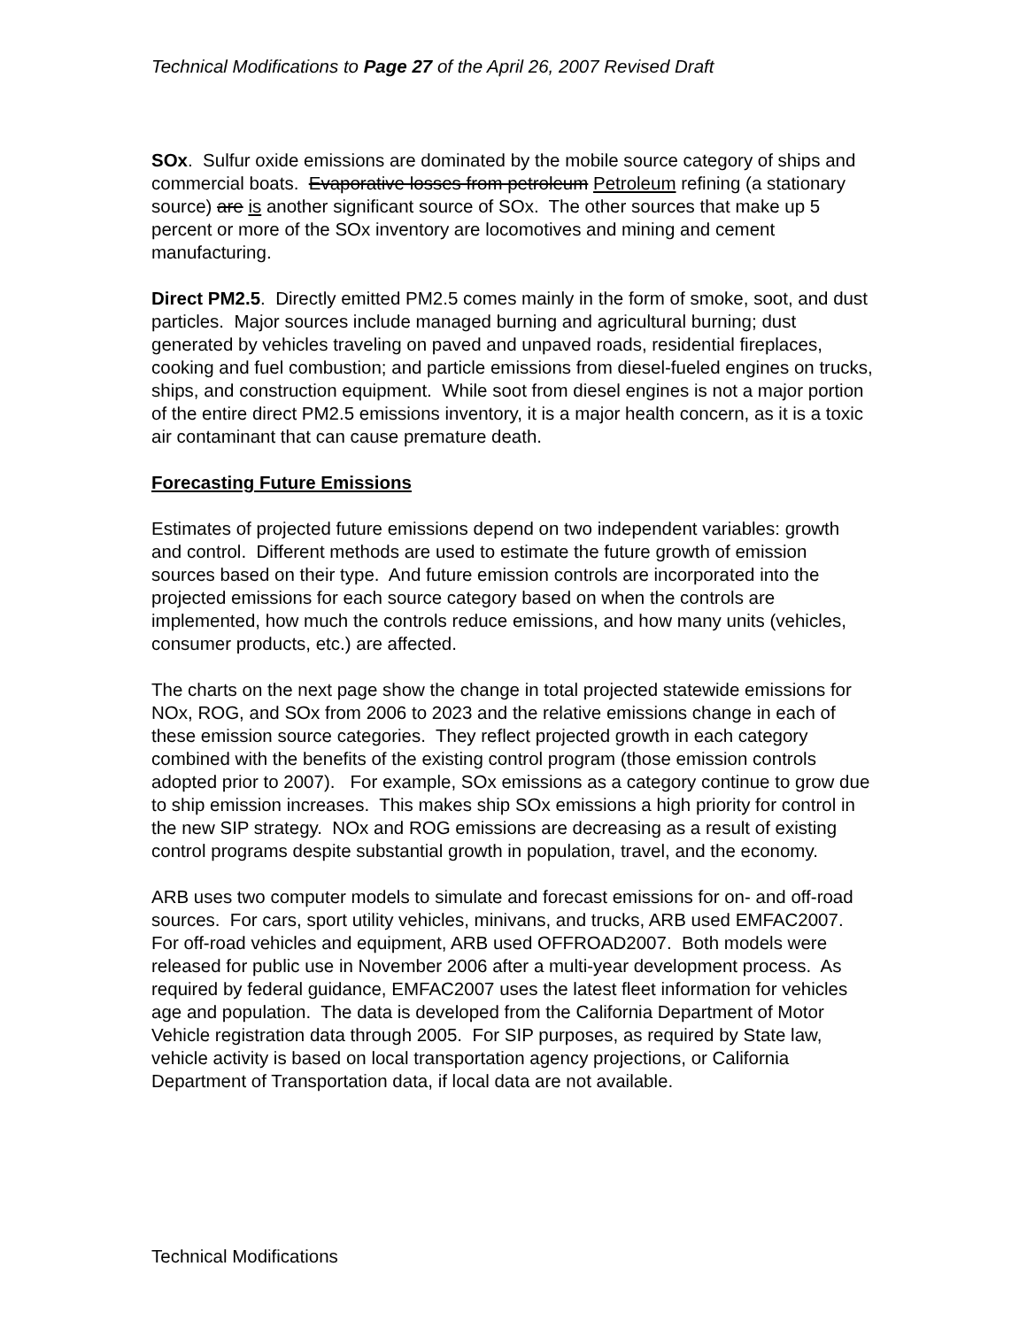Technical Modifications to Page 27 of the April 26, 2007 Revised Draft
SOx. Sulfur oxide emissions are dominated by the mobile source category of ships and commercial boats. Evaporative losses from petroleum Petroleum refining (a stationary source) are is another significant source of SOx. The other sources that make up 5 percent or more of the SOx inventory are locomotives and mining and cement manufacturing.
Direct PM2.5. Directly emitted PM2.5 comes mainly in the form of smoke, soot, and dust particles. Major sources include managed burning and agricultural burning; dust generated by vehicles traveling on paved and unpaved roads, residential fireplaces, cooking and fuel combustion; and particle emissions from diesel-fueled engines on trucks, ships, and construction equipment. While soot from diesel engines is not a major portion of the entire direct PM2.5 emissions inventory, it is a major health concern, as it is a toxic air contaminant that can cause premature death.
Forecasting Future Emissions
Estimates of projected future emissions depend on two independent variables: growth and control. Different methods are used to estimate the future growth of emission sources based on their type. And future emission controls are incorporated into the projected emissions for each source category based on when the controls are implemented, how much the controls reduce emissions, and how many units (vehicles, consumer products, etc.) are affected.
The charts on the next page show the change in total projected statewide emissions for NOx, ROG, and SOx from 2006 to 2023 and the relative emissions change in each of these emission source categories. They reflect projected growth in each category combined with the benefits of the existing control program (those emission controls adopted prior to 2007). For example, SOx emissions as a category continue to grow due to ship emission increases. This makes ship SOx emissions a high priority for control in the new SIP strategy. NOx and ROG emissions are decreasing as a result of existing control programs despite substantial growth in population, travel, and the economy.
ARB uses two computer models to simulate and forecast emissions for on- and off-road sources. For cars, sport utility vehicles, minivans, and trucks, ARB used EMFAC2007. For off-road vehicles and equipment, ARB used OFFROAD2007. Both models were released for public use in November 2006 after a multi-year development process. As required by federal guidance, EMFAC2007 uses the latest fleet information for vehicles age and population. The data is developed from the California Department of Motor Vehicle registration data through 2005. For SIP purposes, as required by State law, vehicle activity is based on local transportation agency projections, or California Department of Transportation data, if local data are not available.
Technical Modifications